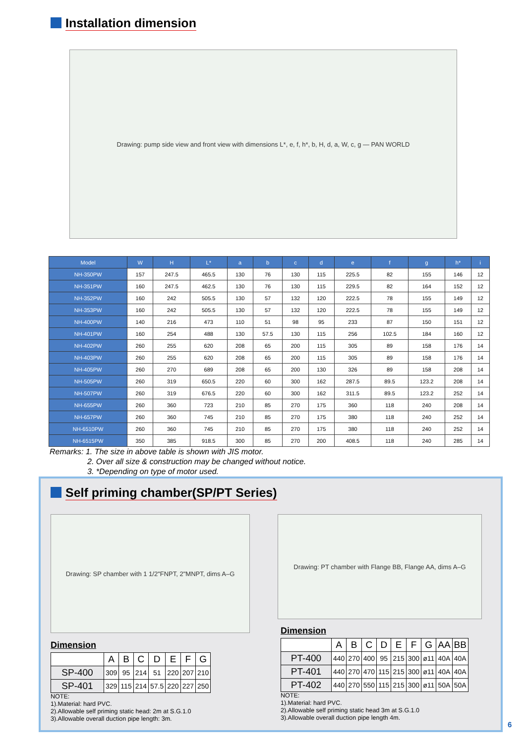Installation dimension
Drawing: pump side view and front view with dimensions L*, e, f, h*, b, H, d, a, W, c, g — PAN WORLD
| Model | W | H | L* | a | b | c | d | e | f | g | h* | i |
| --- | --- | --- | --- | --- | --- | --- | --- | --- | --- | --- | --- | --- |
| NH-350PW | 157 | 247.5 | 465.5 | 130 | 76 | 130 | 115 | 225.5 | 82 | 155 | 146 | 12 |
| NH-351PW | 160 | 247.5 | 462.5 | 130 | 76 | 130 | 115 | 229.5 | 82 | 164 | 152 | 12 |
| NH-352PW | 160 | 242 | 505.5 | 130 | 57 | 132 | 120 | 222.5 | 78 | 155 | 149 | 12 |
| NH-353PW | 160 | 242 | 505.5 | 130 | 57 | 132 | 120 | 222.5 | 78 | 155 | 149 | 12 |
| NH-400PW | 140 | 216 | 473 | 110 | 51 | 98 | 95 | 233 | 87 | 150 | 151 | 12 |
| NH-401PW | 160 | 254 | 488 | 130 | 57.5 | 130 | 115 | 256 | 102.5 | 184 | 160 | 12 |
| NH-402PW | 260 | 255 | 620 | 208 | 65 | 200 | 115 | 305 | 89 | 158 | 176 | 14 |
| NH-403PW | 260 | 255 | 620 | 208 | 65 | 200 | 115 | 305 | 89 | 158 | 176 | 14 |
| NH-405PW | 260 | 270 | 689 | 208 | 65 | 200 | 130 | 326 | 89 | 158 | 208 | 14 |
| NH-505PW | 260 | 319 | 650.5 | 220 | 60 | 300 | 162 | 287.5 | 89.5 | 123.2 | 208 | 14 |
| NH-507PW | 260 | 319 | 676.5 | 220 | 60 | 300 | 162 | 311.5 | 89.5 | 123.2 | 252 | 14 |
| NH-655PW | 260 | 360 | 723 | 210 | 85 | 270 | 175 | 360 | 118 | 240 | 208 | 14 |
| NH-657PW | 260 | 360 | 745 | 210 | 85 | 270 | 175 | 380 | 118 | 240 | 252 | 14 |
| NH-6510PW | 260 | 360 | 745 | 210 | 85 | 270 | 175 | 380 | 118 | 240 | 252 | 14 |
| NH-6515PW | 350 | 385 | 918.5 | 300 | 85 | 270 | 200 | 408.5 | 118 | 240 | 285 | 14 |
Remarks: 1. The size in above table is shown with JIS motor.
2. Over all size & construction may be changed without notice.
3. *Depending on type of motor used.
Self priming chamber(SP/PT Series)
Drawing: SP chamber with 1 1/2"FNPT, 2"MNPT, dims A–G
Drawing: PT chamber with Flange BB, Flange AA, dims A–G
Dimension
| | A | B | C | D | E | F | G |
| --- | --- | --- | --- | --- | --- | --- | --- |
| SP-400 | 309 | 95 | 214 | 51 | 220 | 207 | 210 |
| SP-401 | 329 | 115 | 214 | 57.5 | 220 | 227 | 250 |
NOTE:
1).Material: hard PVC.
2).Allowable self priming static head: 2m at S.G.1.0
3).Allowable overall duction pipe length: 3m.
Dimension
| | A | B | C | D | E | F | G | AA | BB |
| --- | --- | --- | --- | --- | --- | --- | --- | --- | --- |
| PT-400 | 440 | 270 | 400 | 95 | 215 | 300 | ø11 | 40A | 40A |
| PT-401 | 440 | 270 | 470 | 115 | 215 | 300 | ø11 | 40A | 40A |
| PT-402 | 440 | 270 | 550 | 115 | 215 | 300 | ø11 | 50A | 50A |
NOTE:
1).Material: hard PVC.
2).Allowable self priming static head 3m at S.G.1.0
3).Allowable overall duction pipe length 4m.
6